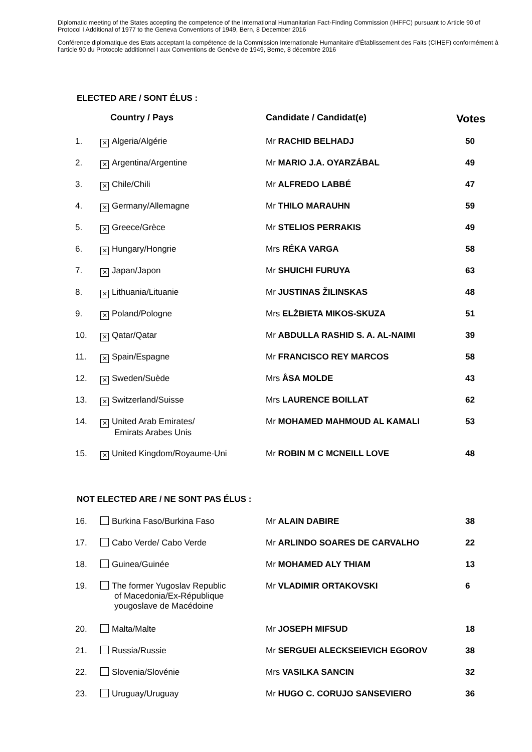Diplomatic meeting of the States accepting the competence of the International Humanitarian Fact-Finding Commission (IHFFC) pursuant to Article 90 of Protocol I Additional of 1977 to the Geneva Conventions of 1949, Bern, 8 December 2016
Conférence diplomatique des Etats acceptant la compétence de la Commission Internationale Humanitaire d’Établissement des Faits (CIHEF) conformément à l’article 90 du Protocole additionnel I aux Conventions de Genève de 1949, Berne, 8 décembre 2016
ELECTED ARE / SONT ÉLUS :
| | Country / Pays | Candidate / Candidat(e) | Votes |
| --- | --- | --- | --- |
| 1. | ✕ Algeria/Algérie | Mr RACHID BELHADJ | 50 |
| 2. | ✕ Argentina/Argentine | Mr MARIO J.A. OYARZÁBAL | 49 |
| 3. | ✕ Chile/Chili | Mr ALFREDO LABBÉ | 47 |
| 4. | ✕ Germany/Allemagne | Mr THILO MARAUHN | 59 |
| 5. | ✕ Greece/Grèce | Mr STELIOS PERRAKIS | 49 |
| 6. | ✕ Hungary/Hongrie | Mrs RÉKA VARGA | 58 |
| 7. | ✕ Japan/Japon | Mr SHUICHI FURUYA | 63 |
| 8. | ✕ Lithuania/Lituanie | Mr JUSTINAS ŽILINSKAS | 48 |
| 9. | ✕ Poland/Pologne | Mrs ELŻBIETA MIKOS-SKUZA | 51 |
| 10. | ✕ Qatar/Qatar | Mr ABDULLA RASHID S. A. AL-NAIMI | 39 |
| 11. | ✕ Spain/Espagne | Mr FRANCISCO REY MARCOS | 58 |
| 12. | ✕ Sweden/Suède | Mrs ÅSA MOLDE | 43 |
| 13. | ✕ Switzerland/Suisse | Mrs LAURENCE BOILLAT | 62 |
| 14. | ✕ United Arab Emirates/ Emirats Arabes Unis | Mr MOHAMED MAHMOUD AL KAMALI | 53 |
| 15. | ✕ United Kingdom/Royaume-Uni | Mr ROBIN M C MCNEILL LOVE | 48 |
NOT ELECTED ARE / NE SONT PAS ÉLUS :
| 16. | Burkina Faso/Burkina Faso | Mr ALAIN DABIRE | 38 |
| 17. | Cabo Verde/ Cabo Verde | Mr ARLINDO SOARES DE CARVALHO | 22 |
| 18. | Guinea/Guinée | Mr MOHAMED ALY THIAM | 13 |
| 19. | The former Yugoslav Republic of Macedonia/Ex-République yougoslave de Macédoine | Mr VLADIMIR ORTAKOVSKI | 6 |
| 20. | Malta/Malte | Mr JOSEPH MIFSUD | 18 |
| 21. | Russia/Russie | Mr SERGUEI ALECKSEIEVICH EGOROV | 38 |
| 22. | Slovenia/Slovénie | Mrs VASILKA SANCIN | 32 |
| 23. | Uruguay/Uruguay | Mr HUGO C. CORUJO SANSEVIERO | 36 |